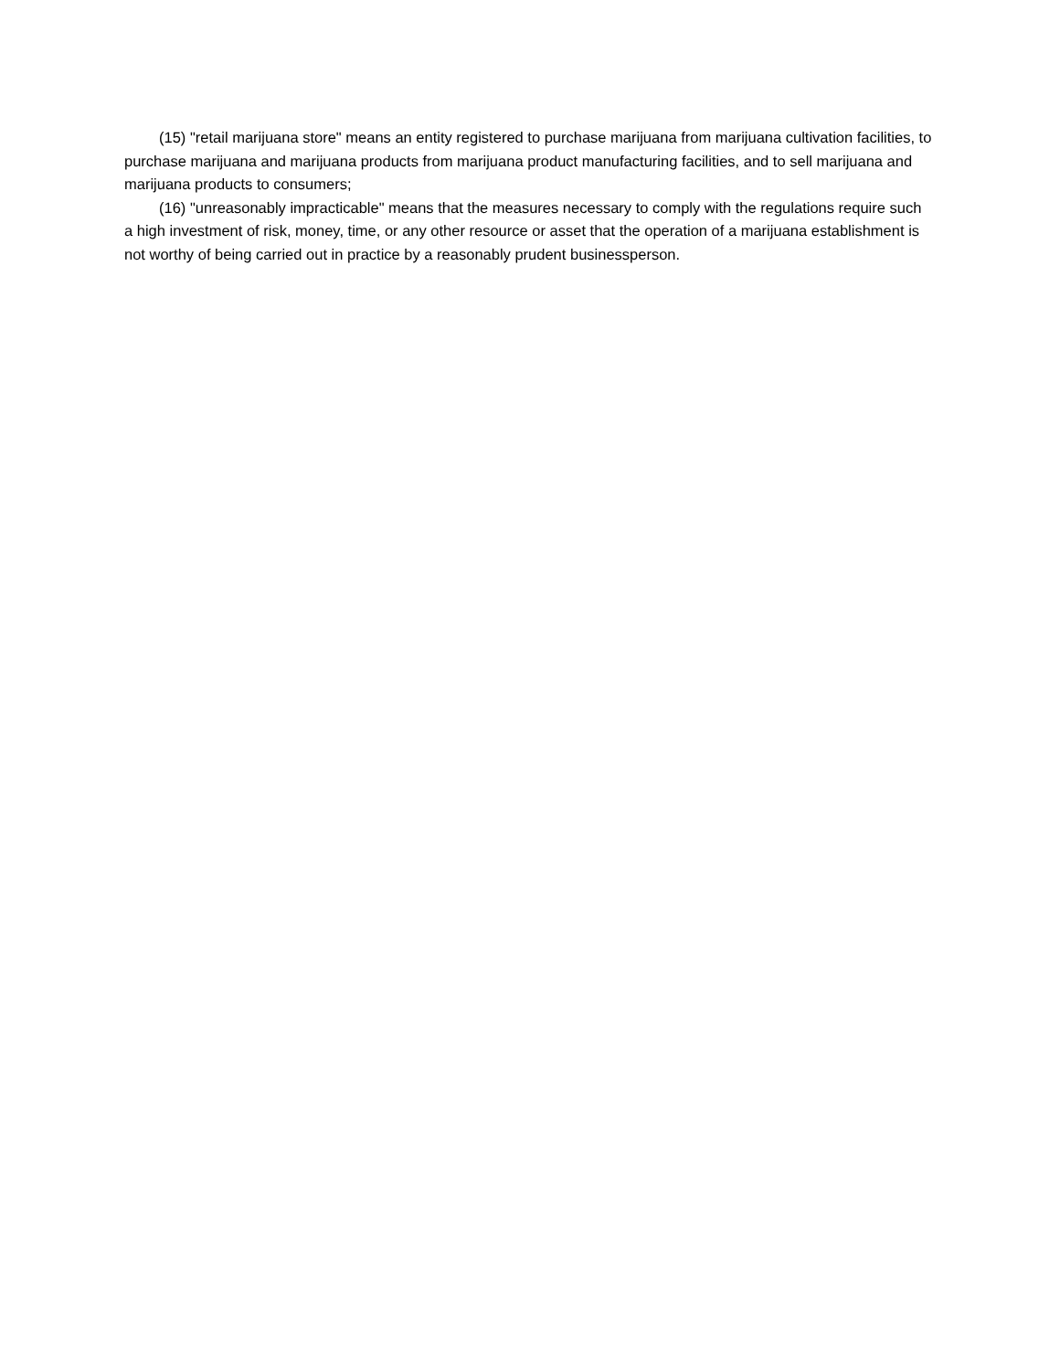(15) "retail marijuana store" means an entity registered to purchase marijuana from marijuana cultivation facilities, to purchase marijuana and marijuana products from marijuana product manufacturing facilities, and to sell marijuana and marijuana products to consumers;
(16) "unreasonably impracticable" means that the measures necessary to comply with the regulations require such a high investment of risk, money, time, or any other resource or asset that the operation of a marijuana establishment is not worthy of being carried out in practice by a reasonably prudent businessperson.